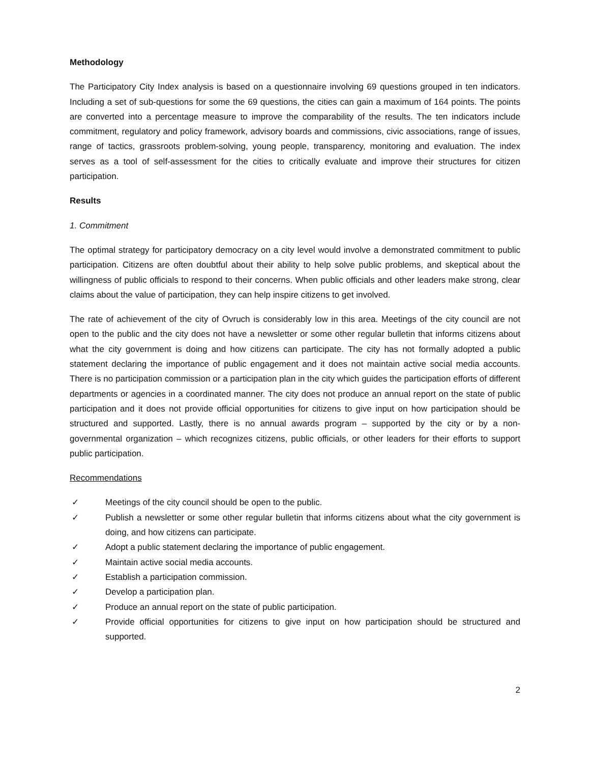Methodology
The Participatory City Index analysis is based on a questionnaire involving 69 questions grouped in ten indicators. Including a set of sub-questions for some the 69 questions, the cities can gain a maximum of 164 points. The points are converted into a percentage measure to improve the comparability of the results. The ten indicators include commitment, regulatory and policy framework, advisory boards and commissions, civic associations, range of issues, range of tactics, grassroots problem-solving, young people, transparency, monitoring and evaluation. The index serves as a tool of self-assessment for the cities to critically evaluate and improve their structures for citizen participation.
Results
1. Commitment
The optimal strategy for participatory democracy on a city level would involve a demonstrated commitment to public participation. Citizens are often doubtful about their ability to help solve public problems, and skeptical about the willingness of public officials to respond to their concerns. When public officials and other leaders make strong, clear claims about the value of participation, they can help inspire citizens to get involved.
The rate of achievement of the city of Ovruch is considerably low in this area. Meetings of the city council are not open to the public and the city does not have a newsletter or some other regular bulletin that informs citizens about what the city government is doing and how citizens can participate. The city has not formally adopted a public statement declaring the importance of public engagement and it does not maintain active social media accounts. There is no participation commission or a participation plan in the city which guides the participation efforts of different departments or agencies in a coordinated manner. The city does not produce an annual report on the state of public participation and it does not provide official opportunities for citizens to give input on how participation should be structured and supported. Lastly, there is no annual awards program – supported by the city or by a non-governmental organization – which recognizes citizens, public officials, or other leaders for their efforts to support public participation.
Recommendations
✓ Meetings of the city council should be open to the public.
✓ Publish a newsletter or some other regular bulletin that informs citizens about what the city government is doing, and how citizens can participate.
✓ Adopt a public statement declaring the importance of public engagement.
✓ Maintain active social media accounts.
✓ Establish a participation commission.
✓ Develop a participation plan.
✓ Produce an annual report on the state of public participation.
✓ Provide official opportunities for citizens to give input on how participation should be structured and supported.
2